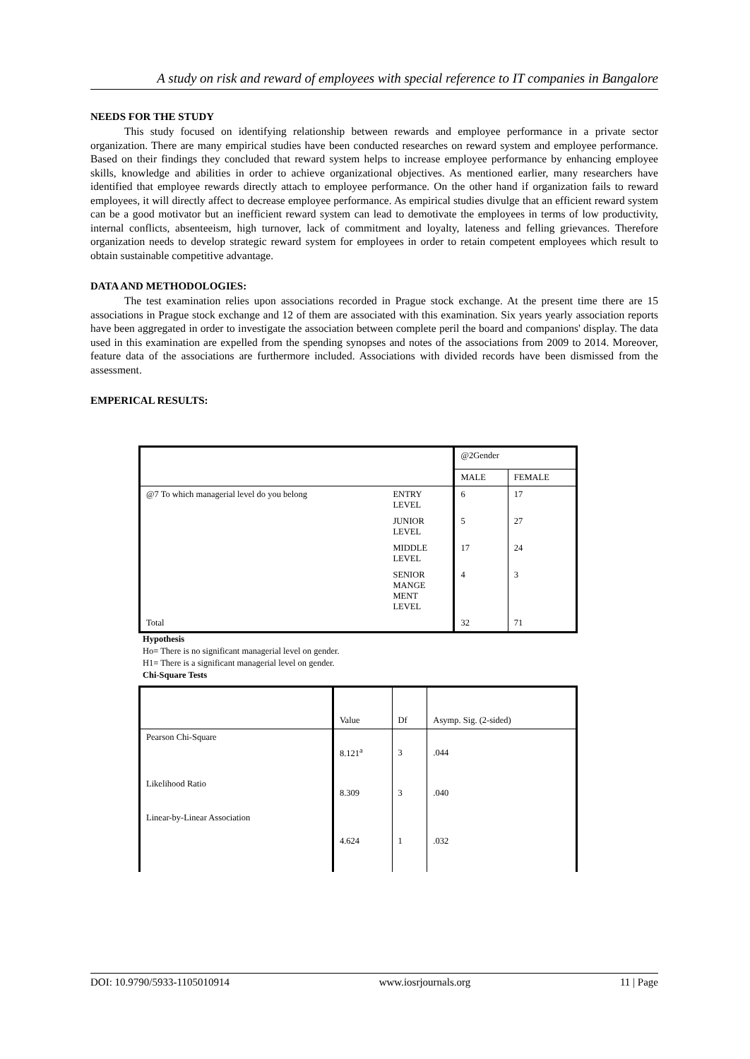A study on risk and reward of employees with special reference to IT companies in Bangalore
NEEDS FOR THE STUDY
This study focused on identifying relationship between rewards and employee performance in a private sector organization. There are many empirical studies have been conducted researches on reward system and employee performance. Based on their findings they concluded that reward system helps to increase employee performance by enhancing employee skills, knowledge and abilities in order to achieve organizational objectives. As mentioned earlier, many researchers have identified that employee rewards directly attach to employee performance. On the other hand if organization fails to reward employees, it will directly affect to decrease employee performance. As empirical studies divulge that an efficient reward system can be a good motivator but an inefficient reward system can lead to demotivate the employees in terms of low productivity, internal conflicts, absenteeism, high turnover, lack of commitment and loyalty, lateness and felling grievances. Therefore organization needs to develop strategic reward system for employees in order to retain competent employees which result to obtain sustainable competitive advantage.
DATA AND METHODOLOGIES:
The test examination relies upon associations recorded in Prague stock exchange. At the present time there are 15 associations in Prague stock exchange and 12 of them are associated with this examination. Six years yearly association reports have been aggregated in order to investigate the association between complete peril the board and companions' display. The data used in this examination are expelled from the spending synopses and notes of the associations from 2009 to 2014. Moreover, feature data of the associations are furthermore included. Associations with divided records have been dismissed from the assessment.
EMPERICAL RESULTS:
| | | @2Gender | |
| | | MALE | FEMALE |
| @7 To which managerial level do you belong | ENTRY LEVEL | 6 | 17 |
| | JUNIOR LEVEL | 5 | 27 |
| | MIDDLE LEVEL | 17 | 24 |
| | SENIOR MANGE MENT LEVEL | 4 | 3 |
| Total | | 32 | 71 |
Hypothesis
Ho= There is no significant managerial level on gender.
H1= There is a significant managerial level on gender.
Chi-Square Tests
| | Value | Df | Asymp. Sig. (2-sided) |
| Pearson Chi-Square | 8.121<sup>a</sup> | 3 | .044 |
| Likelihood Ratio | 8.309 | 3 | .040 |
| Linear-by-Linear Association | 4.624 | 1 | .032 |
DOI: 10.9790/5933-1105010914 www.iosrjournals.org 11 | Page